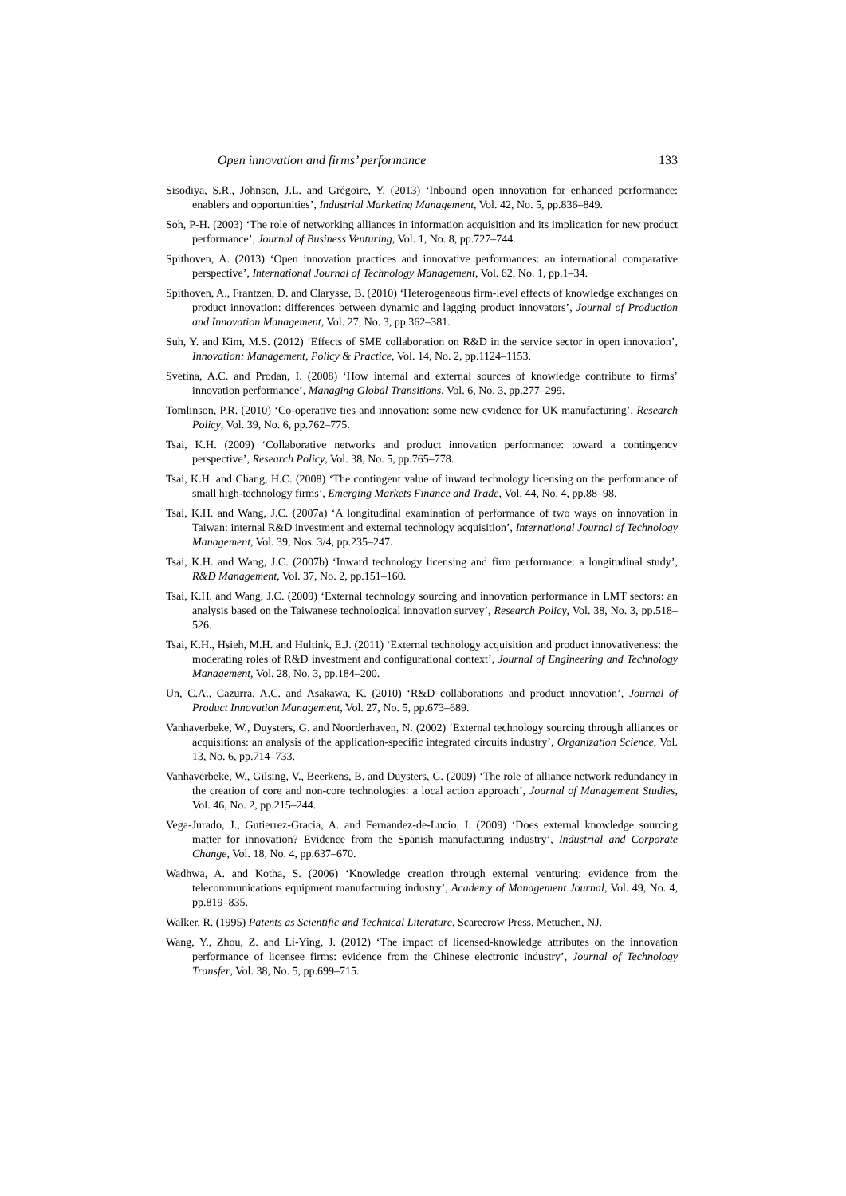Open innovation and firms’ performance 133
Sisodiya, S.R., Johnson, J.L. and Grégoire, Y. (2013) ‘Inbound open innovation for enhanced performance: enablers and opportunities’, Industrial Marketing Management, Vol. 42, No. 5, pp.836–849.
Soh, P-H. (2003) ‘The role of networking alliances in information acquisition and its implication for new product performance’, Journal of Business Venturing, Vol. 1, No. 8, pp.727–744.
Spithoven, A. (2013) ‘Open innovation practices and innovative performances: an international comparative perspective’, International Journal of Technology Management, Vol. 62, No. 1, pp.1–34.
Spithoven, A., Frantzen, D. and Clarysse, B. (2010) ‘Heterogeneous firm-level effects of knowledge exchanges on product innovation: differences between dynamic and lagging product innovators’, Journal of Production and Innovation Management, Vol. 27, No. 3, pp.362–381.
Suh, Y. and Kim, M.S. (2012) ‘Effects of SME collaboration on R&D in the service sector in open innovation’, Innovation: Management, Policy & Practice, Vol. 14, No. 2, pp.1124–1153.
Svetina, A.C. and Prodan, I. (2008) ‘How internal and external sources of knowledge contribute to firms’ innovation performance’, Managing Global Transitions, Vol. 6, No. 3, pp.277–299.
Tomlinson, P.R. (2010) ‘Co-operative ties and innovation: some new evidence for UK manufacturing’, Research Policy, Vol. 39, No. 6, pp.762–775.
Tsai, K.H. (2009) ‘Collaborative networks and product innovation performance: toward a contingency perspective’, Research Policy, Vol. 38, No. 5, pp.765–778.
Tsai, K.H. and Chang, H.C. (2008) ‘The contingent value of inward technology licensing on the performance of small high-technology firms’, Emerging Markets Finance and Trade, Vol. 44, No. 4, pp.88–98.
Tsai, K.H. and Wang, J.C. (2007a) ‘A longitudinal examination of performance of two ways on innovation in Taiwan: internal R&D investment and external technology acquisition’, International Journal of Technology Management, Vol. 39, Nos. 3/4, pp.235–247.
Tsai, K.H. and Wang, J.C. (2007b) ‘Inward technology licensing and firm performance: a longitudinal study’, R&D Management, Vol. 37, No. 2, pp.151–160.
Tsai, K.H. and Wang, J.C. (2009) ‘External technology sourcing and innovation performance in LMT sectors: an analysis based on the Taiwanese technological innovation survey’, Research Policy, Vol. 38, No. 3, pp.518–526.
Tsai, K.H., Hsieh, M.H. and Hultink, E.J. (2011) ‘External technology acquisition and product innovativeness: the moderating roles of R&D investment and configurational context’, Journal of Engineering and Technology Management, Vol. 28, No. 3, pp.184–200.
Un, C.A., Cazurra, A.C. and Asakawa, K. (2010) ‘R&D collaborations and product innovation’, Journal of Product Innovation Management, Vol. 27, No. 5, pp.673–689.
Vanhaverbeke, W., Duysters, G. and Noorderhaven, N. (2002) ‘External technology sourcing through alliances or acquisitions: an analysis of the application-specific integrated circuits industry’, Organization Science, Vol. 13, No. 6, pp.714–733.
Vanhaverbeke, W., Gilsing, V., Beerkens, B. and Duysters, G. (2009) ‘The role of alliance network redundancy in the creation of core and non-core technologies: a local action approach’, Journal of Management Studies, Vol. 46, No. 2, pp.215–244.
Vega-Jurado, J., Gutierrez-Gracia, A. and Fernandez-de-Lucio, I. (2009) ‘Does external knowledge sourcing matter for innovation? Evidence from the Spanish manufacturing industry’, Industrial and Corporate Change, Vol. 18, No. 4, pp.637–670.
Wadhwa, A. and Kotha, S. (2006) ‘Knowledge creation through external venturing: evidence from the telecommunications equipment manufacturing industry’, Academy of Management Journal, Vol. 49, No. 4, pp.819–835.
Walker, R. (1995) Patents as Scientific and Technical Literature, Scarecrow Press, Metuchen, NJ.
Wang, Y., Zhou, Z. and Li-Ying, J. (2012) ‘The impact of licensed-knowledge attributes on the innovation performance of licensee firms: evidence from the Chinese electronic industry’, Journal of Technology Transfer, Vol. 38, No. 5, pp.699–715.